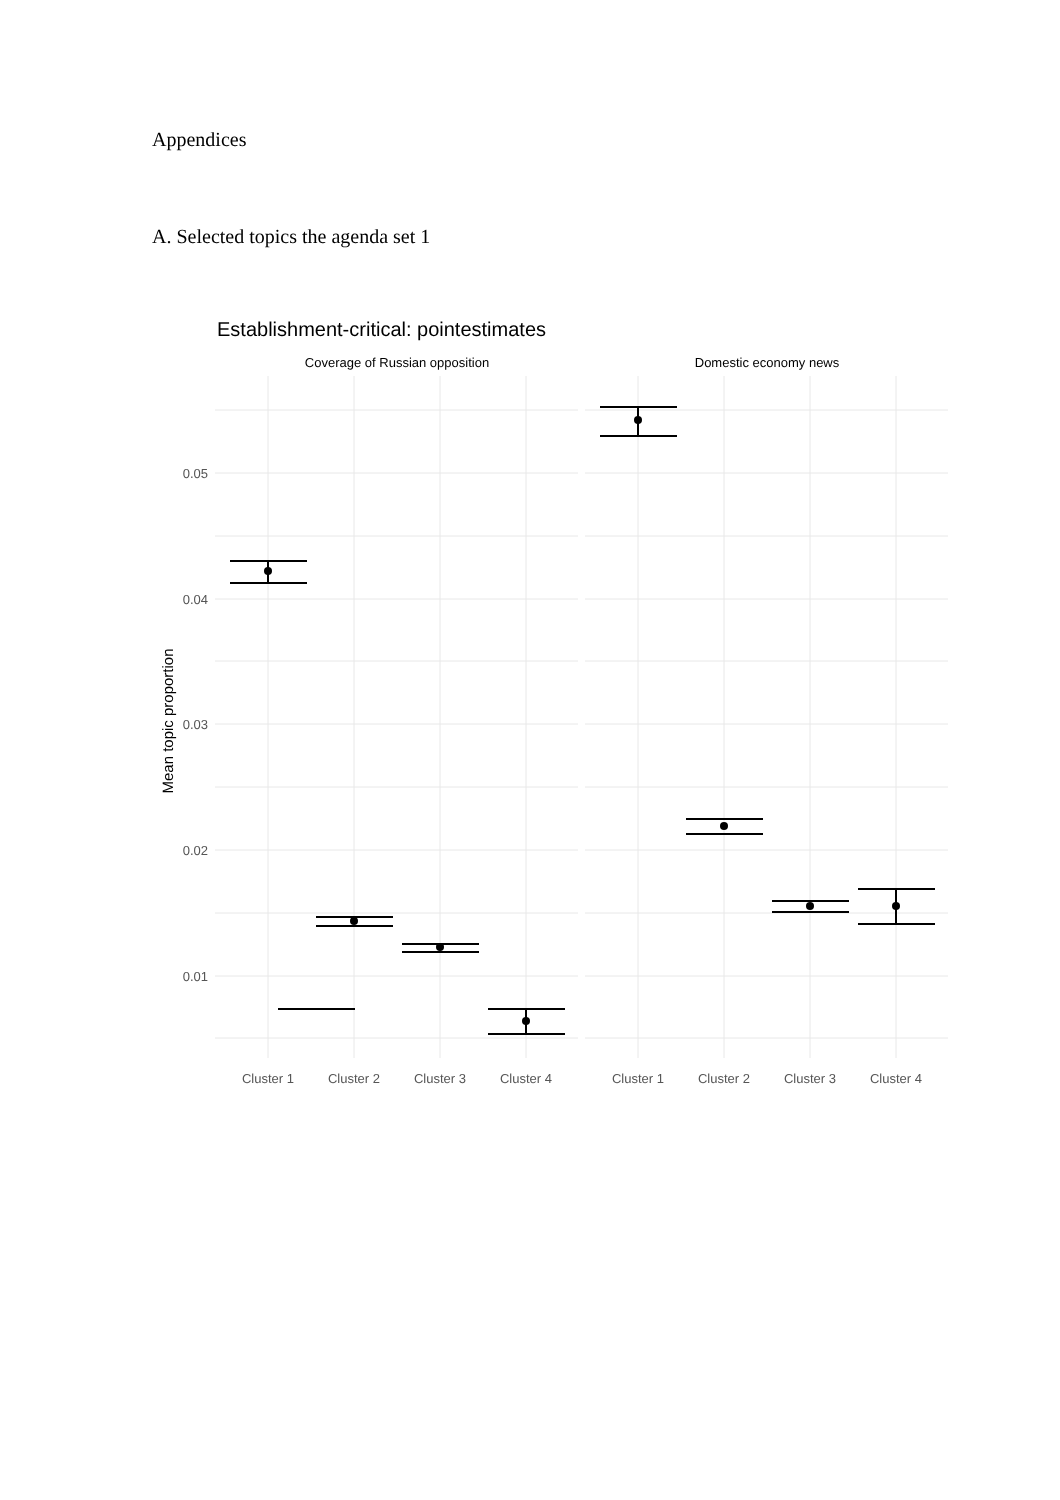Appendices
A. Selected topics the agenda set 1
Establishment-critical: pointestimates
Coverage of Russian opposition
Domestic economy news
0.05
0.04
0.03
0.02
0.01
Mean topic proportion
Cluster 1
Cluster 2
Cluster 3
Cluster 4
Cluster 1
Cluster 2
Cluster 3
Cluster 4